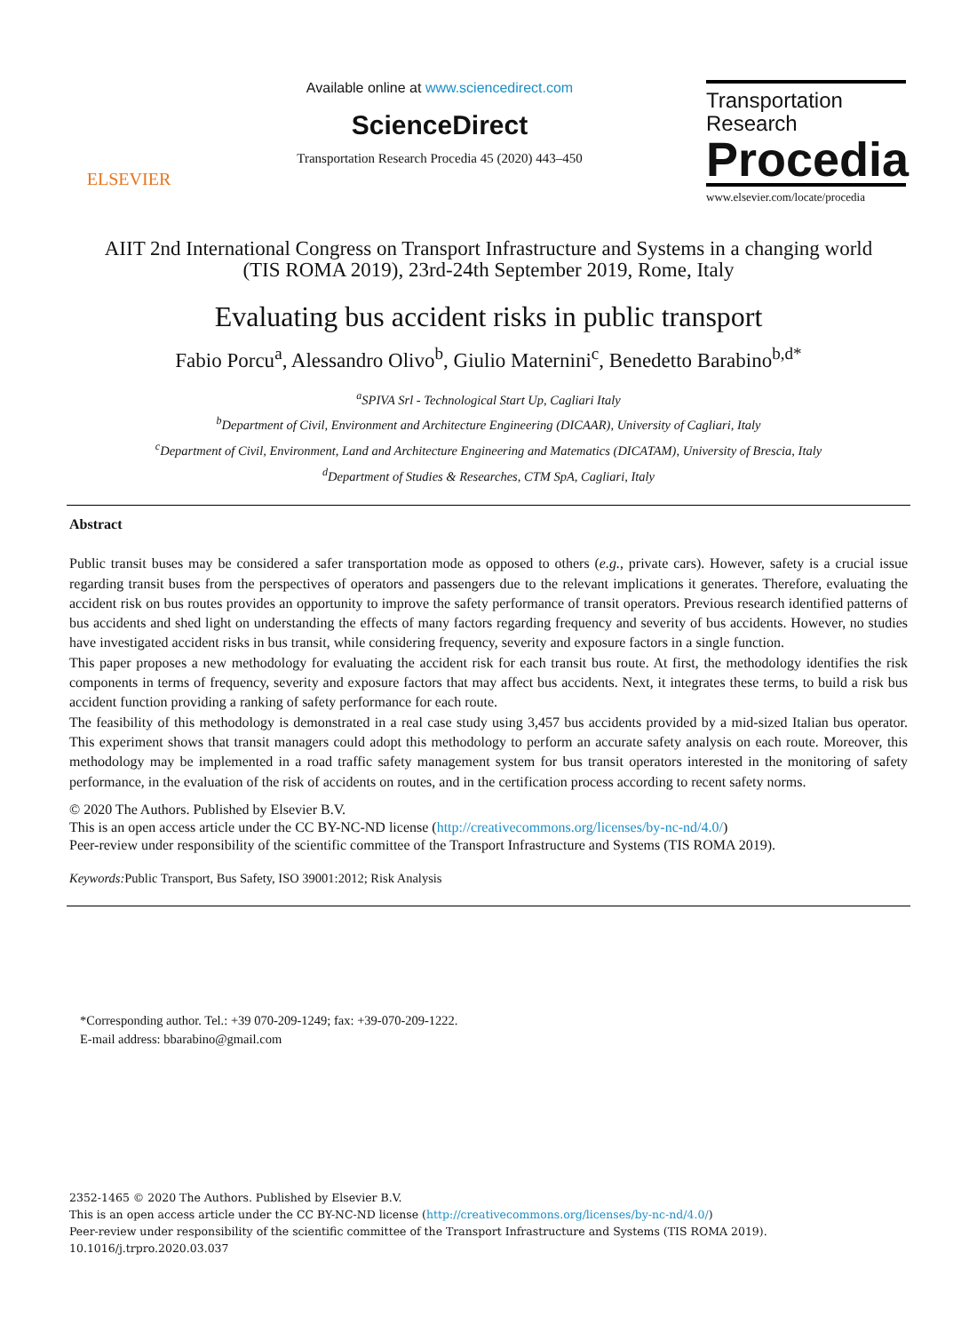ELSEVIER
Available online at www.sciencedirect.com
ScienceDirect
Transportation Research Procedia 45 (2020) 443–450
Transportation
Research
Procedia
www.elsevier.com/locate/procedia
AIIT 2nd International Congress on Transport Infrastructure and Systems in a changing world
(TIS ROMA 2019), 23rd-24th September 2019, Rome, Italy
Evaluating bus accident risks in public transport
Fabio Porcu<sup>a</sup>, Alessandro Olivo<sup>b</sup>, Giulio Maternini<sup>c</sup>, Benedetto Barabino<sup>b,d*</sup>
<sup>a</sup> SPIVA Srl - Technological Start Up, Cagliari Italy
<sup>b</sup> Department of Civil, Environment and Architecture Engineering (DICAAR), University of Cagliari, Italy
<sup>c</sup> Department of Civil, Environment, Land and Architecture Engineering and Matematics (DICATAM), University of Brescia, Italy
<sup>d</sup> Department of Studies & Researches, CTM SpA, Cagliari, Italy
Abstract
Public transit buses may be considered a safer transportation mode as opposed to others (e.g., private cars). However, safety is a crucial issue regarding transit buses from the perspectives of operators and passengers due to the relevant implications it generates. Therefore, evaluating the accident risk on bus routes provides an opportunity to improve the safety performance of transit operators. Previous research identified patterns of bus accidents and shed light on understanding the effects of many factors regarding frequency and severity of bus accidents. However, no studies have investigated accident risks in bus transit, while considering frequency, severity and exposure factors in a single function.
This paper proposes a new methodology for evaluating the accident risk for each transit bus route. At first, the methodology identifies the risk components in terms of frequency, severity and exposure factors that may affect bus accidents. Next, it integrates these terms, to build a risk bus accident function providing a ranking of safety performance for each route.
The feasibility of this methodology is demonstrated in a real case study using 3,457 bus accidents provided by a mid-sized Italian bus operator. This experiment shows that transit managers could adopt this methodology to perform an accurate safety analysis on each route. Moreover, this methodology may be implemented in a road traffic safety management system for bus transit operators interested in the monitoring of safety performance, in the evaluation of the risk of accidents on routes, and in the certification process according to recent safety norms.
© 2020 The Authors. Published by Elsevier B.V.
This is an open access article under the CC BY-NC-ND license (http://creativecommons.org/licenses/by-nc-nd/4.0/)
Peer-review under responsibility of the scientific committee of the Transport Infrastructure and Systems (TIS ROMA 2019).
Keywords: Public Transport, Bus Safety, ISO 39001:2012; Risk Analysis
*Corresponding author. Tel.: +39 070-209-1249; fax: +39-070-209-1222.
E-mail address: bbarabino@gmail.com
2352-1465 © 2020 The Authors. Published by Elsevier B.V.
This is an open access article under the CC BY-NC-ND license (http://creativecommons.org/licenses/by-nc-nd/4.0/)
Peer-review under responsibility of the scientific committee of the Transport Infrastructure and Systems (TIS ROMA 2019).
10.1016/j.trpro.2020.03.037